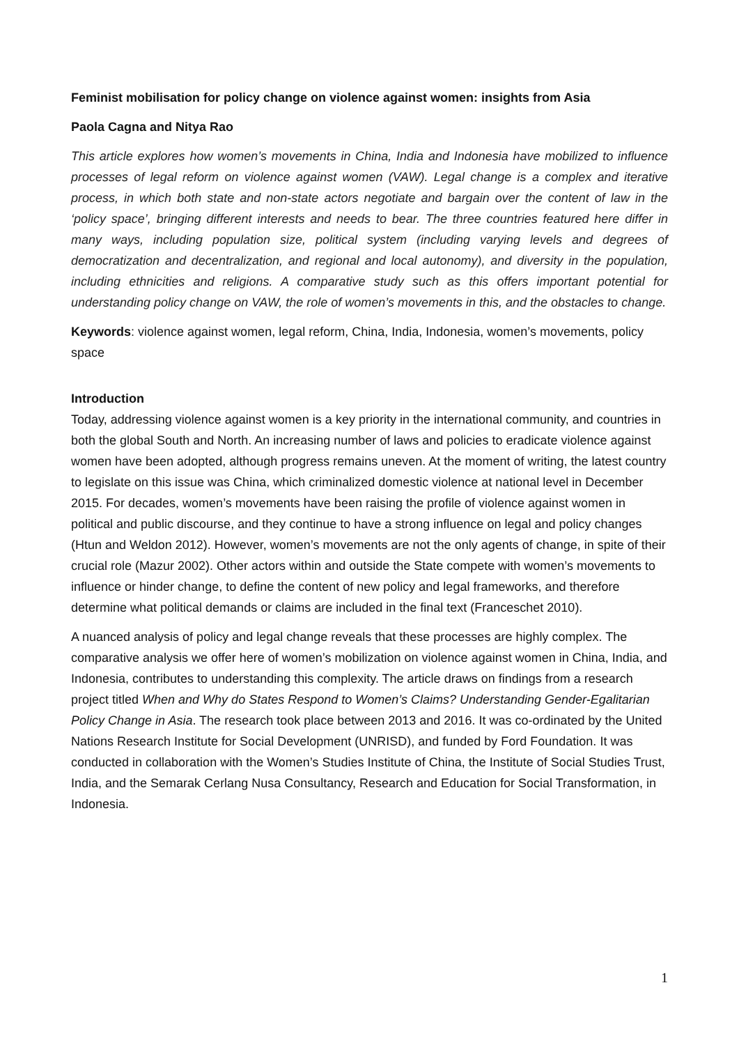Feminist mobilisation for policy change on violence against women: insights from Asia
Paola Cagna and Nitya Rao
This article explores how women’s movements in China, India and Indonesia have mobilized to influence processes of legal reform on violence against women (VAW). Legal change is a complex and iterative process, in which both state and non-state actors negotiate and bargain over the content of law in the ‘policy space’, bringing different interests and needs to bear. The three countries featured here differ in many ways, including population size, political system (including varying levels and degrees of democratization and decentralization, and regional and local autonomy), and diversity in the population, including ethnicities and religions. A comparative study such as this offers important potential for understanding policy change on VAW, the role of women’s movements in this, and the obstacles to change.
Keywords: violence against women, legal reform, China, India, Indonesia, women’s movements, policy space
Introduction
Today, addressing violence against women is a key priority in the international community, and countries in both the global South and North. An increasing number of laws and policies to eradicate violence against women have been adopted, although progress remains uneven. At the moment of writing, the latest country to legislate on this issue was China, which criminalized domestic violence at national level in December 2015. For decades, women’s movements have been raising the profile of violence against women in political and public discourse, and they continue to have a strong influence on legal and policy changes (Htun and Weldon 2012). However, women’s movements are not the only agents of change, in spite of their crucial role (Mazur 2002). Other actors within and outside the State compete with women’s movements to influence or hinder change, to define the content of new policy and legal frameworks, and therefore determine what political demands or claims are included in the final text (Franceschet 2010).
A nuanced analysis of policy and legal change reveals that these processes are highly complex. The comparative analysis we offer here of women’s mobilization on violence against women in China, India, and Indonesia, contributes to understanding this complexity. The article draws on findings from a research project titled When and Why do States Respond to Women’s Claims? Understanding Gender-Egalitarian Policy Change in Asia. The research took place between 2013 and 2016. It was co-ordinated by the United Nations Research Institute for Social Development (UNRISD), and funded by Ford Foundation. It was conducted in collaboration with the Women’s Studies Institute of China, the Institute of Social Studies Trust, India, and the Semarak Cerlang Nusa Consultancy, Research and Education for Social Transformation, in Indonesia.
1